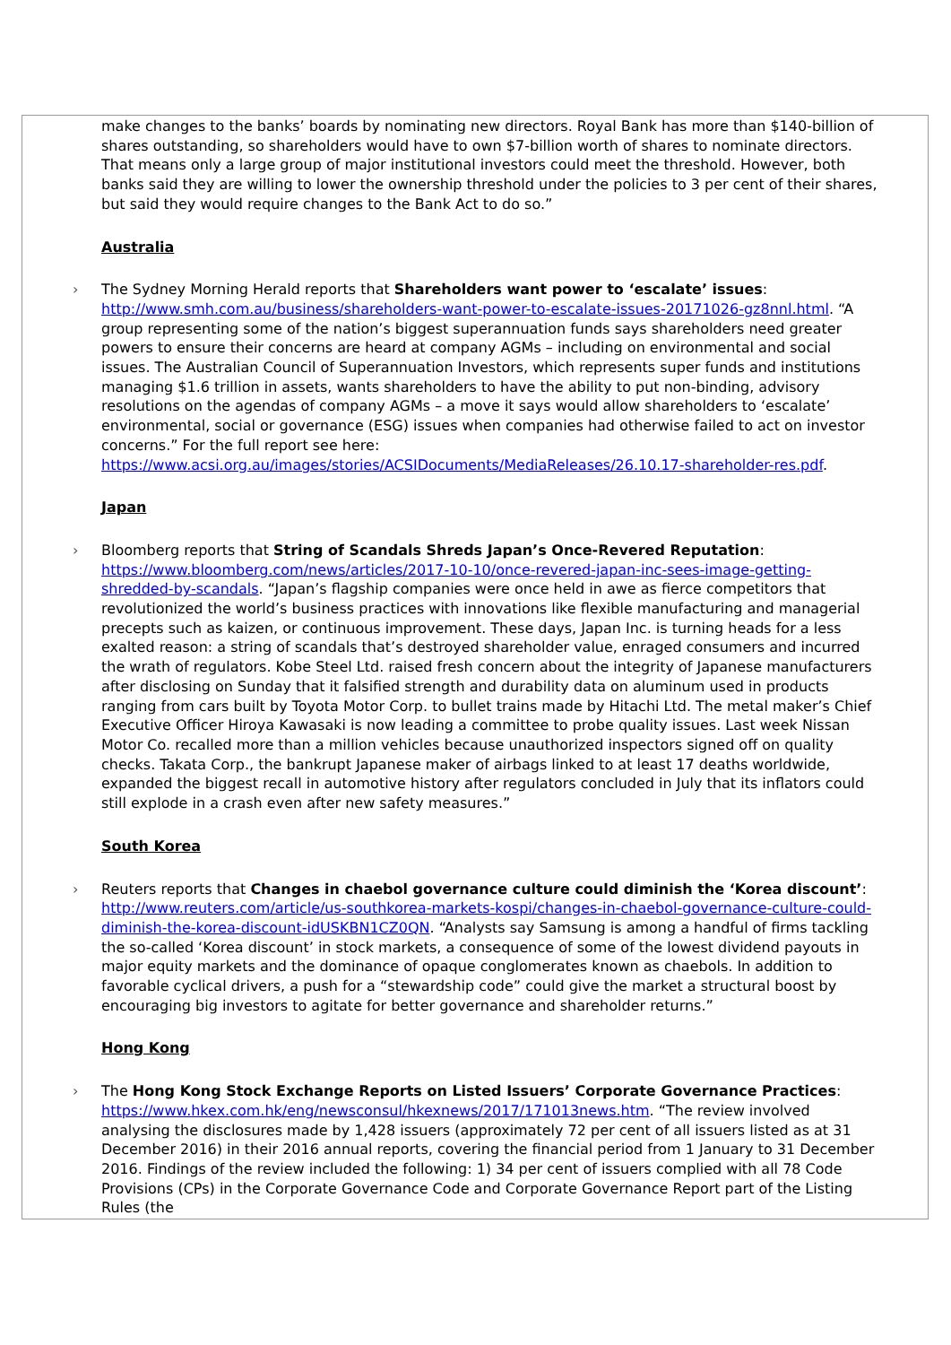make changes to the banks’ boards by nominating new directors. Royal Bank has more than $140-billion of shares outstanding, so shareholders would have to own $7-billion worth of shares to nominate directors. That means only a large group of major institutional investors could meet the threshold. However, both banks said they are willing to lower the ownership threshold under the policies to 3 per cent of their shares, but said they would require changes to the Bank Act to do so.”
Australia
› The Sydney Morning Herald reports that Shareholders want power to ‘escalate’ issues: http://www.smh.com.au/business/shareholders-want-power-to-escalate-issues-20171026-gz8nnl.html. “A group representing some of the nation’s biggest superannuation funds says shareholders need greater powers to ensure their concerns are heard at company AGMs – including on environmental and social issues. The Australian Council of Superannuation Investors, which represents super funds and institutions managing $1.6 trillion in assets, wants shareholders to have the ability to put non-binding, advisory resolutions on the agendas of company AGMs – a move it says would allow shareholders to ‘escalate’ environmental, social or governance (ESG) issues when companies had otherwise failed to act on investor concerns.” For the full report see here: https://www.acsi.org.au/images/stories/ACSIDocuments/MediaReleases/26.10.17-shareholder-res.pdf.
Japan
› Bloomberg reports that String of Scandals Shreds Japan’s Once-Revered Reputation: https://www.bloomberg.com/news/articles/2017-10-10/once-revered-japan-inc-sees-image-getting-shredded-by-scandals. “Japan’s flagship companies were once held in awe as fierce competitors that revolutionized the world’s business practices with innovations like flexible manufacturing and managerial precepts such as kaizen, or continuous improvement. These days, Japan Inc. is turning heads for a less exalted reason: a string of scandals that’s destroyed shareholder value, enraged consumers and incurred the wrath of regulators. Kobe Steel Ltd. raised fresh concern about the integrity of Japanese manufacturers after disclosing on Sunday that it falsified strength and durability data on aluminum used in products ranging from cars built by Toyota Motor Corp. to bullet trains made by Hitachi Ltd. The metal maker’s Chief Executive Officer Hiroya Kawasaki is now leading a committee to probe quality issues. Last week Nissan Motor Co. recalled more than a million vehicles because unauthorized inspectors signed off on quality checks. Takata Corp., the bankrupt Japanese maker of airbags linked to at least 17 deaths worldwide, expanded the biggest recall in automotive history after regulators concluded in July that its inflators could still explode in a crash even after new safety measures.”
South Korea
› Reuters reports that Changes in chaebol governance culture could diminish the ‘Korea discount’: http://www.reuters.com/article/us-southkorea-markets-kospi/changes-in-chaebol-governance-culture-could-diminish-the-korea-discount-idUSKBN1CZ0QN. “Analysts say Samsung is among a handful of firms tackling the so-called ‘Korea discount’ in stock markets, a consequence of some of the lowest dividend payouts in major equity markets and the dominance of opaque conglomerates known as chaebols. In addition to favorable cyclical drivers, a push for a “stewardship code” could give the market a structural boost by encouraging big investors to agitate for better governance and shareholder returns.”
Hong Kong
› The Hong Kong Stock Exchange Reports on Listed Issuers’ Corporate Governance Practices: https://www.hkex.com.hk/eng/newsconsul/hkexnews/2017/171013news.htm. “The review involved analysing the disclosures made by 1,428 issuers (approximately 72 per cent of all issuers listed as at 31 December 2016) in their 2016 annual reports, covering the financial period from 1 January to 31 December 2016. Findings of the review included the following: 1) 34 per cent of issuers complied with all 78 Code Provisions (CPs) in the Corporate Governance Code and Corporate Governance Report part of the Listing Rules (the